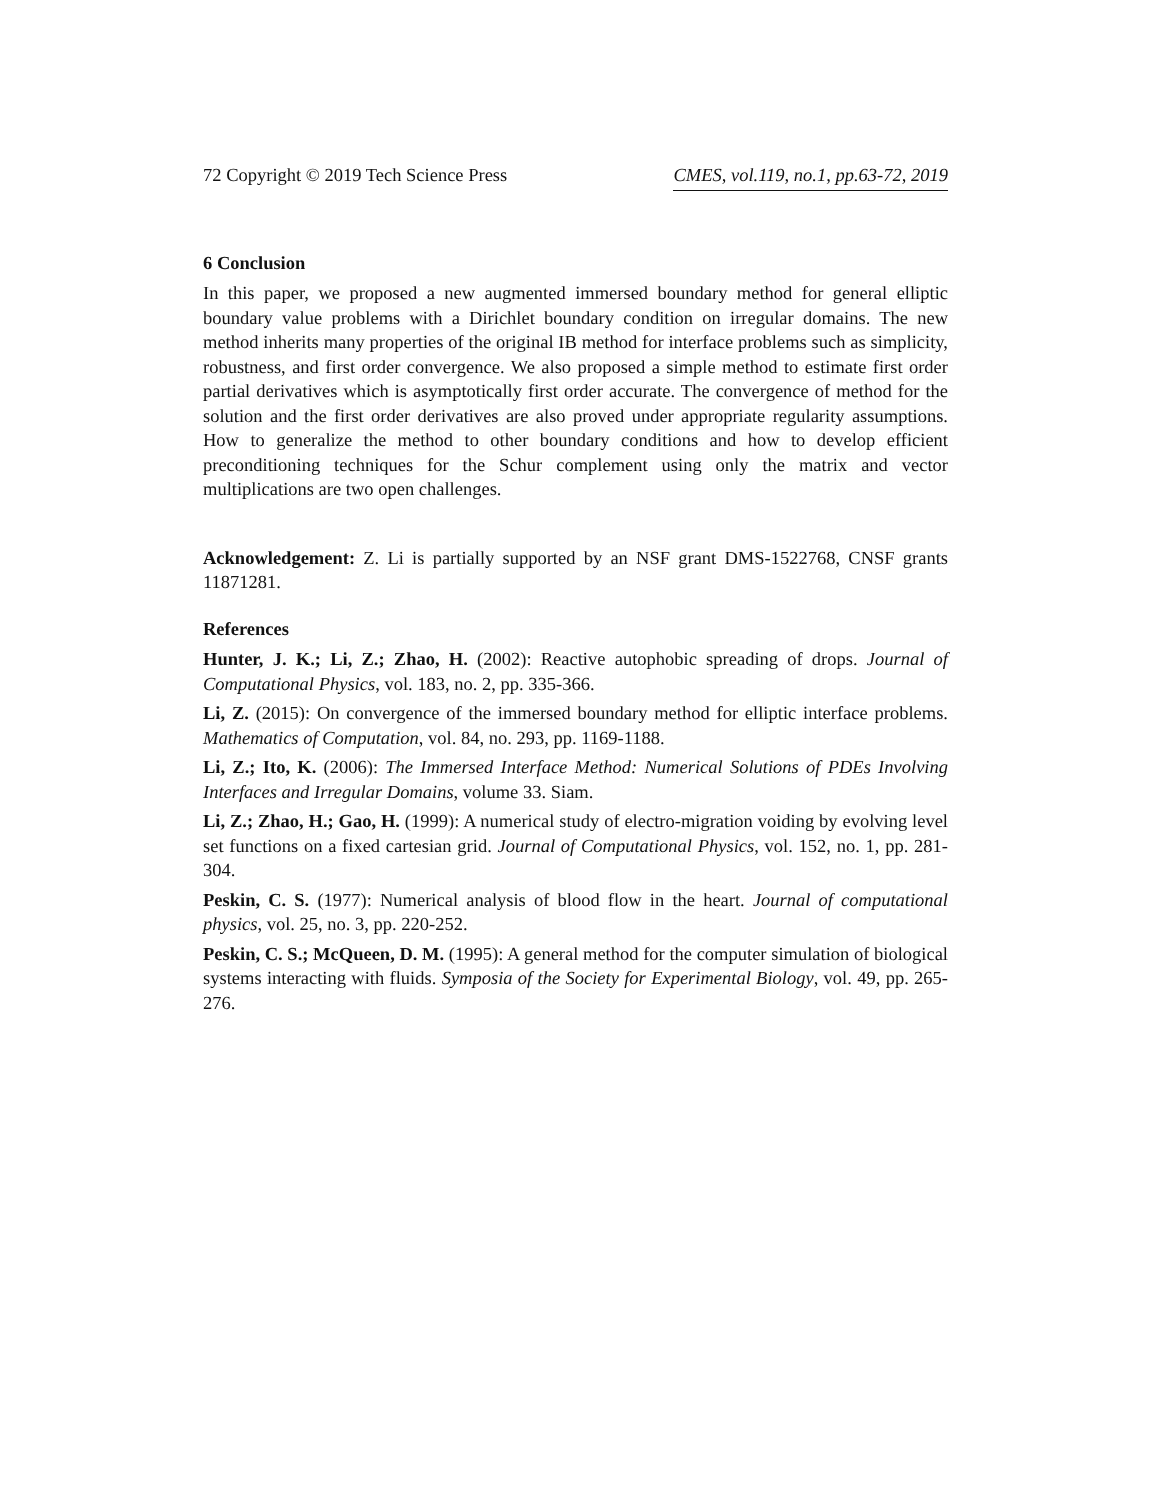72 Copyright © 2019 Tech Science Press CMES, vol.119, no.1, pp.63-72, 2019
6 Conclusion
In this paper, we proposed a new augmented immersed boundary method for general elliptic boundary value problems with a Dirichlet boundary condition on irregular domains. The new method inherits many properties of the original IB method for interface problems such as simplicity, robustness, and first order convergence. We also proposed a simple method to estimate first order partial derivatives which is asymptotically first order accurate. The convergence of method for the solution and the first order derivatives are also proved under appropriate regularity assumptions. How to generalize the method to other boundary conditions and how to develop efficient preconditioning techniques for the Schur complement using only the matrix and vector multiplications are two open challenges.
Acknowledgement: Z. Li is partially supported by an NSF grant DMS-1522768, CNSF grants 11871281.
References
Hunter, J. K.; Li, Z.; Zhao, H. (2002): Reactive autophobic spreading of drops. Journal of Computational Physics, vol. 183, no. 2, pp. 335-366.
Li, Z. (2015): On convergence of the immersed boundary method for elliptic interface problems. Mathematics of Computation, vol. 84, no. 293, pp. 1169-1188.
Li, Z.; Ito, K. (2006): The Immersed Interface Method: Numerical Solutions of PDEs Involving Interfaces and Irregular Domains, volume 33. Siam.
Li, Z.; Zhao, H.; Gao, H. (1999): A numerical study of electro-migration voiding by evolving level set functions on a fixed cartesian grid. Journal of Computational Physics, vol. 152, no. 1, pp. 281-304.
Peskin, C. S. (1977): Numerical analysis of blood flow in the heart. Journal of computational physics, vol. 25, no. 3, pp. 220-252.
Peskin, C. S.; McQueen, D. M. (1995): A general method for the computer simulation of biological systems interacting with fluids. Symposia of the Society for Experimental Biology, vol. 49, pp. 265-276.